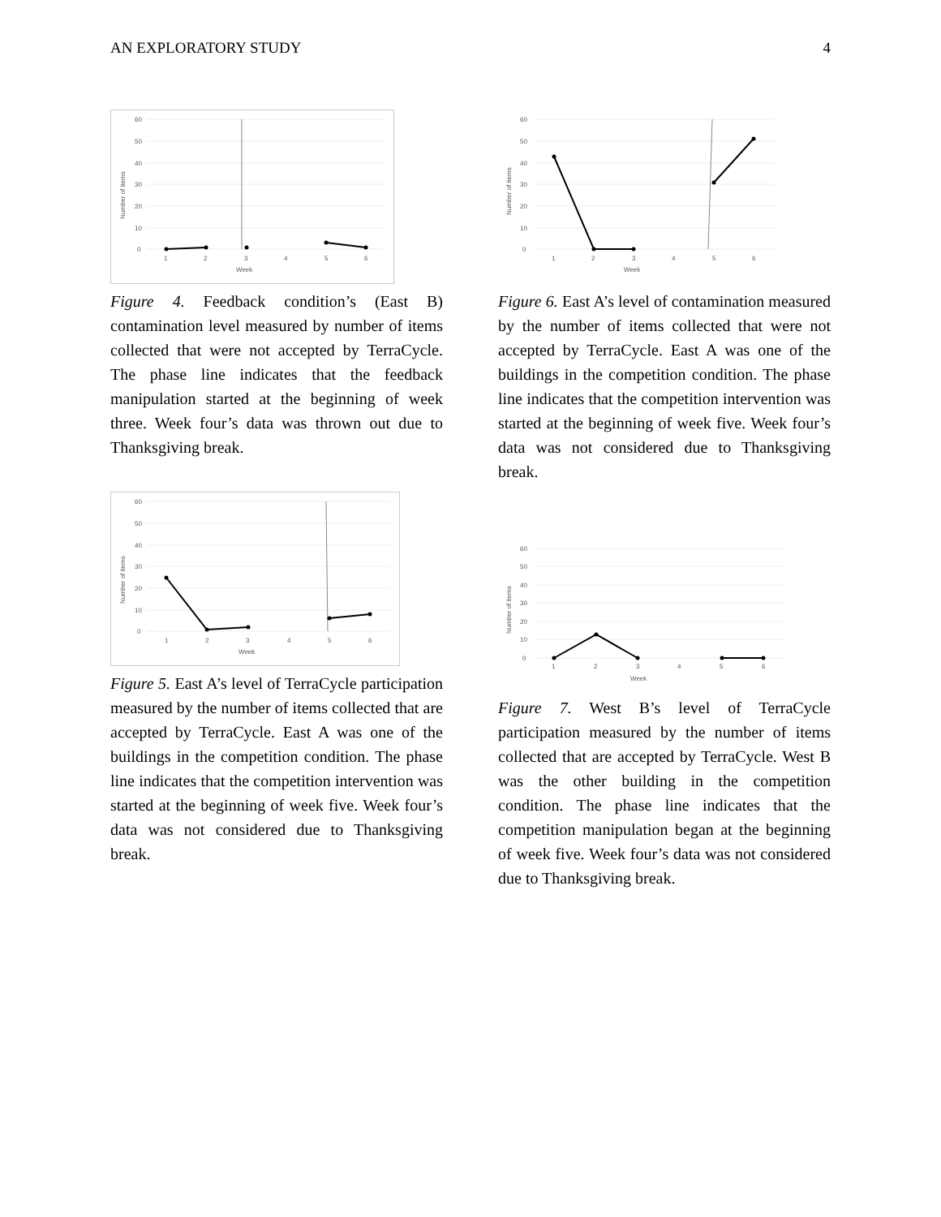AN EXPLORATORY STUDY 4
60
50
40
30
20
10
0
1
2
3
4
5
6
Week
Number of items
Figure 4. Feedback condition’s (East B) contamination level measured by number of items collected that were not accepted by TerraCycle. The phase line indicates that the feedback manipulation started at the beginning of week three. Week four’s data was thrown out due to Thanksgiving break.
60
50
40
30
20
10
0
1
2
3
4
5
6
Week
Number of items
Figure 5. East A’s level of TerraCycle participation measured by the number of items collected that are accepted by TerraCycle. East A was one of the buildings in the competition condition. The phase line indicates that the competition intervention was started at the beginning of week five. Week four’s data was not considered due to Thanksgiving break.
60
50
40
30
20
10
0
1
2
3
4
5
6
Week
Number of items
Figure 6. East A’s level of contamination measured by the number of items collected that were not accepted by TerraCycle. East A was one of the buildings in the competition condition. The phase line indicates that the competition intervention was started at the beginning of week five. Week four’s data was not considered due to Thanksgiving break.
60
50
40
30
20
10
0
1
2
3
4
5
6
Week
Number of items
Figure 7. West B’s level of TerraCycle participation measured by the number of items collected that are accepted by TerraCycle. West B was the other building in the competition condition. The phase line indicates that the competition manipulation began at the beginning of week five. Week four’s data was not considered due to Thanksgiving break.